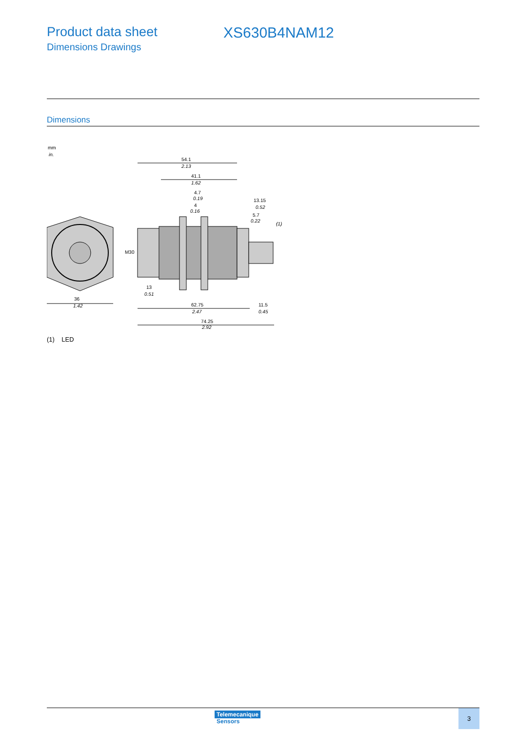Product data sheet
Dimensions Drawings
XS630B4NAM12
Dimensions
mm
in.
54.1
2.13
41.1
1.62
4.7
0.19
4
0.16
13.15
0.52
5.7
0.22
(1)
M30
13
0.51
36
1.42
62.75
2.47
11.5
0.45
74.25
2.92
(1) LED
Telemecanique
Sensors
3